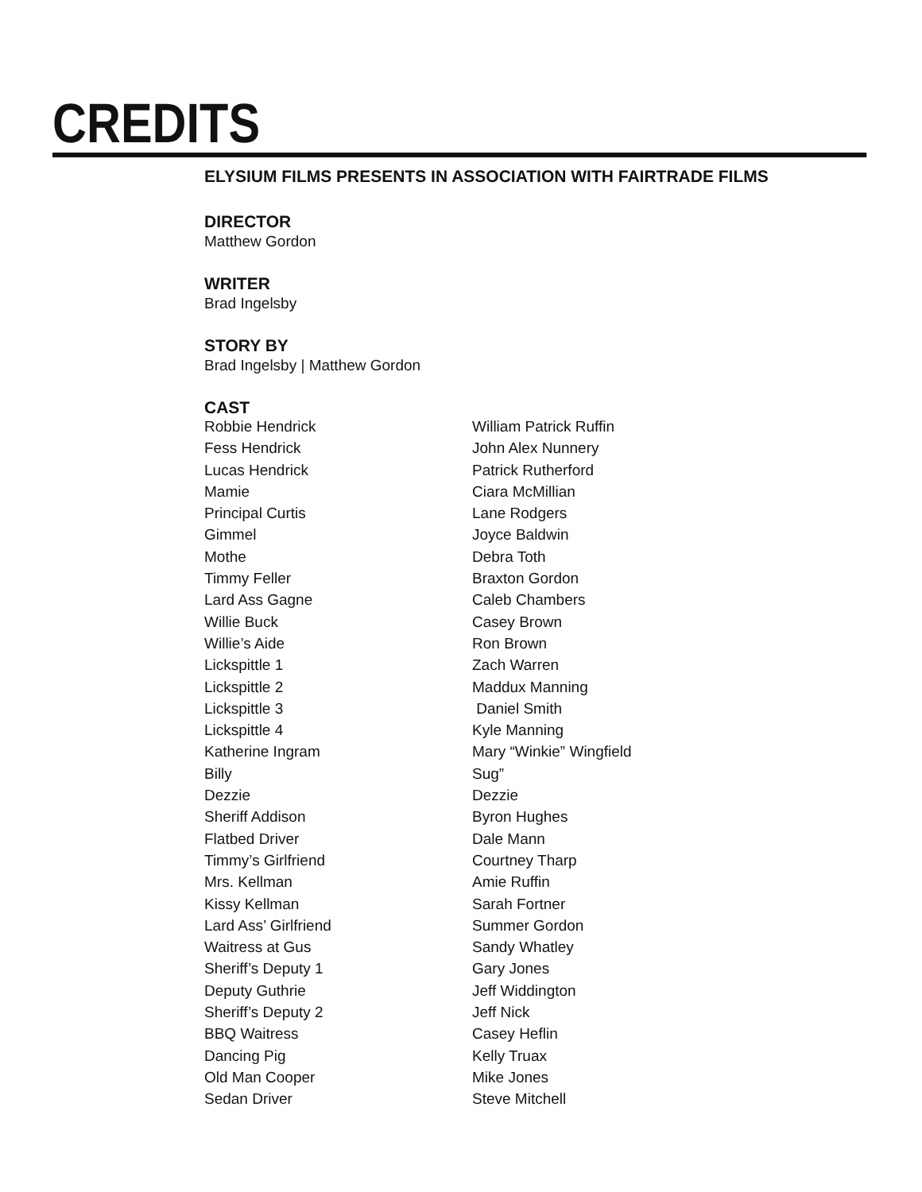CREDITS
ELYSIUM FILMS PRESENTS IN ASSOCIATION WITH FAIRTRADE FILMS
DIRECTOR
Matthew Gordon
WRITER
Brad Ingelsby
STORY BY
Brad Ingelsby | Matthew Gordon
CAST
| Robbie Hendrick | William Patrick Ruffin |
| Fess Hendrick | John Alex Nunnery |
| Lucas Hendrick | Patrick Rutherford |
| Mamie | Ciara McMillian |
| Principal Curtis | Lane Rodgers |
| Gimmel | Joyce Baldwin |
| Mothe | Debra Toth |
| Timmy Feller | Braxton Gordon |
| Lard Ass Gagne | Caleb Chambers |
| Willie Buck | Casey Brown |
| Willie’s Aide | Ron Brown |
| Lickspittle 1 | Zach Warren |
| Lickspittle 2 | Maddux Manning |
| Lickspittle 3 | Daniel Smith |
| Lickspittle 4 | Kyle Manning |
| Katherine Ingram | Mary “Winkie” Wingfield |
| Billy | Sug” |
| Dezzie | Dezzie |
| Sheriff Addison | Byron Hughes |
| Flatbed Driver | Dale Mann |
| Timmy’s Girlfriend | Courtney Tharp |
| Mrs. Kellman | Amie Ruffin |
| Kissy Kellman | Sarah Fortner |
| Lard Ass’ Girlfriend | Summer Gordon |
| Waitress at Gus | Sandy Whatley |
| Sheriff’s Deputy 1 | Gary Jones |
| Deputy Guthrie | Jeff Widdington |
| Sheriff’s Deputy 2 | Jeff Nick |
| BBQ Waitress | Casey Heflin |
| Dancing Pig | Kelly Truax |
| Old Man Cooper | Mike Jones |
| Sedan Driver | Steve Mitchell |